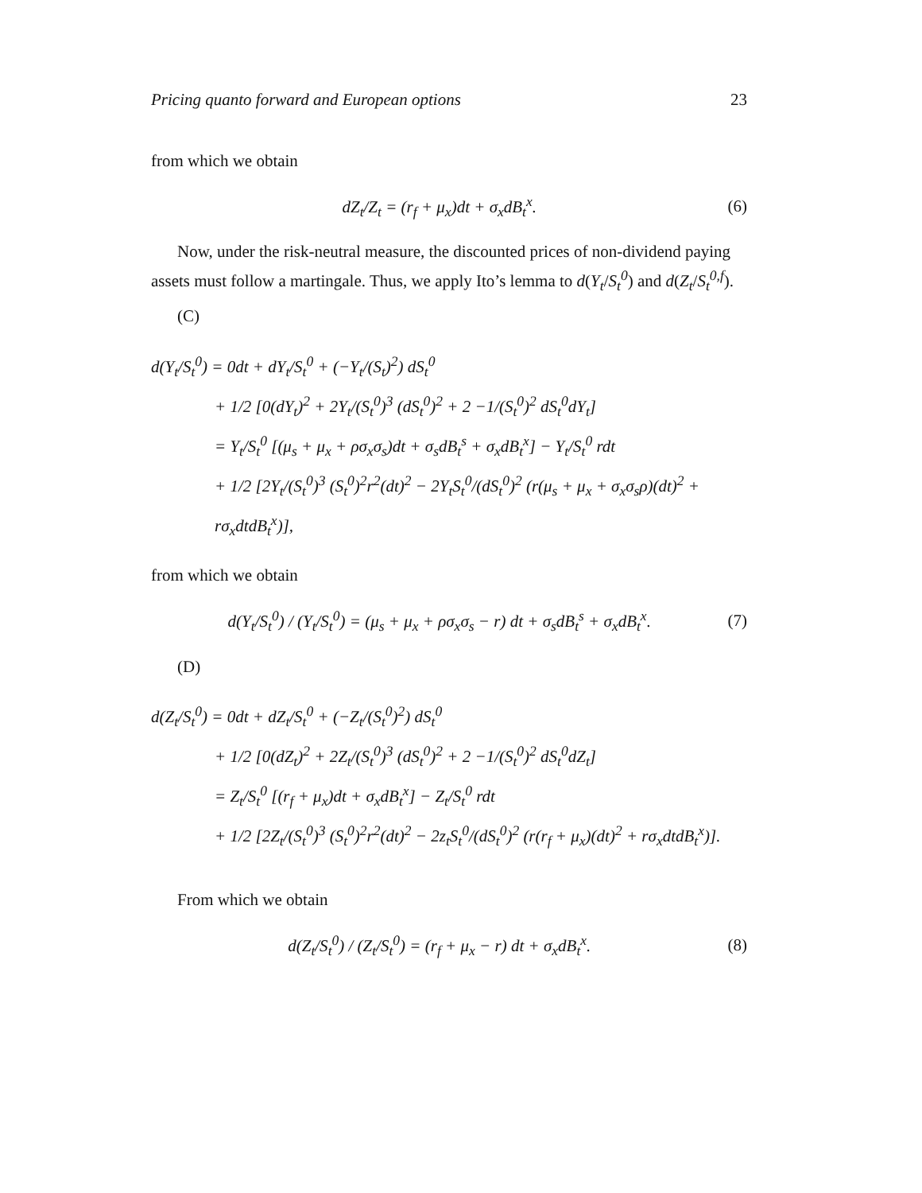Pricing quanto forward and European options 23
from which we obtain
dZ<sub>t</sub>/Z<sub>t</sub> = (r<sub>f</sub> + μ<sub>x</sub>)dt + σ<sub>x</sub>dB<sub>t</sub><sup>x</sup>. (6)
Now, under the risk-neutral measure, the discounted prices of non-dividend paying assets must follow a martingale. Thus, we apply Ito’s lemma to d(Y<sub>t</sub>/S<sub>t</sub><sup>0</sup>) and d(Z<sub>t</sub>/S<sub>t</sub><sup>0,f</sup>).
(C)
d(Y<sub>t</sub>/S<sub>t</sub><sup>0</sup>) = 0dt + dY<sub>t</sub>/S<sub>t</sub><sup>0</sup> + (−Y<sub>t</sub>/(S<sub>t</sub>)<sup>2</sup>) dS<sub>t</sub><sup>0</sup>
+ 1/2 [0(dY<sub>t</sub>)<sup>2</sup> + 2Y<sub>t</sub>/(S<sub>t</sub><sup>0</sup>)<sup>3</sup> (dS<sub>t</sub><sup>0</sup>)<sup>2</sup> + 2 −1/(S<sub>t</sub><sup>0</sup>)<sup>2</sup> dS<sub>t</sub><sup>0</sup>dY<sub>t</sub>]
= Y<sub>t</sub>/S<sub>t</sub><sup>0</sup> [(μ<sub>s</sub> + μ<sub>x</sub> + ρσ<sub>x</sub>σ<sub>s</sub>)dt + σ<sub>s</sub>dB<sub>t</sub><sup>s</sup> + σ<sub>x</sub>dB<sub>t</sub><sup>x</sup>] − Y<sub>t</sub>/S<sub>t</sub><sup>0</sup> rdt
+ 1/2 [2Y<sub>t</sub>/(S<sub>t</sub><sup>0</sup>)<sup>3</sup> (S<sub>t</sub><sup>0</sup>)<sup>2</sup>r<sup>2</sup>(dt)<sup>2</sup> − 2Y<sub>t</sub>S<sub>t</sub><sup>0</sup>/(dS<sub>t</sub><sup>0</sup>)<sup>2</sup> (r(μ<sub>s</sub> + μ<sub>x</sub> + σ<sub>x</sub>σ<sub>s</sub>ρ)(dt)<sup>2</sup> + rσ<sub>x</sub>dtdB<sub>t</sub><sup>x</sup>)],
from which we obtain
d(Y<sub>t</sub>/S<sub>t</sub><sup>0</sup>) / (Y<sub>t</sub>/S<sub>t</sub><sup>0</sup>) = (μ<sub>s</sub> + μ<sub>x</sub> + ρσ<sub>x</sub>σ<sub>s</sub> − r) dt + σ<sub>s</sub>dB<sub>t</sub><sup>s</sup> + σ<sub>x</sub>dB<sub>t</sub><sup>x</sup>. (7)
(D)
d(Z<sub>t</sub>/S<sub>t</sub><sup>0</sup>) = 0dt + dZ<sub>t</sub>/S<sub>t</sub><sup>0</sup> + (−Z<sub>t</sub>/(S<sub>t</sub><sup>0</sup>)<sup>2</sup>) dS<sub>t</sub><sup>0</sup>
+ 1/2 [0(dZ<sub>t</sub>)<sup>2</sup> + 2Z<sub>t</sub>/(S<sub>t</sub><sup>0</sup>)<sup>3</sup> (dS<sub>t</sub><sup>0</sup>)<sup>2</sup> + 2 −1/(S<sub>t</sub><sup>0</sup>)<sup>2</sup> dS<sub>t</sub><sup>0</sup>dZ<sub>t</sub>]
= Z<sub>t</sub>/S<sub>t</sub><sup>0</sup> [(r<sub>f</sub> + μ<sub>x</sub>)dt + σ<sub>x</sub>dB<sub>t</sub><sup>x</sup>] − Z<sub>t</sub>/S<sub>t</sub><sup>0</sup> rdt
+ 1/2 [2Z<sub>t</sub>/(S<sub>t</sub><sup>0</sup>)<sup>3</sup> (S<sub>t</sub><sup>0</sup>)<sup>2</sup>r<sup>2</sup>(dt)<sup>2</sup> − 2z<sub>t</sub>S<sub>t</sub><sup>0</sup>/(dS<sub>t</sub><sup>0</sup>)<sup>2</sup> (r(r<sub>f</sub> + μ<sub>x</sub>)(dt)<sup>2</sup> + rσ<sub>x</sub>dtdB<sub>t</sub><sup>x</sup>)].
From which we obtain
d(Z<sub>t</sub>/S<sub>t</sub><sup>0</sup>) / (Z<sub>t</sub>/S<sub>t</sub><sup>0</sup>) = (r<sub>f</sub> + μ<sub>x</sub> − r) dt + σ<sub>x</sub>dB<sub>t</sub><sup>x</sup>. (8)